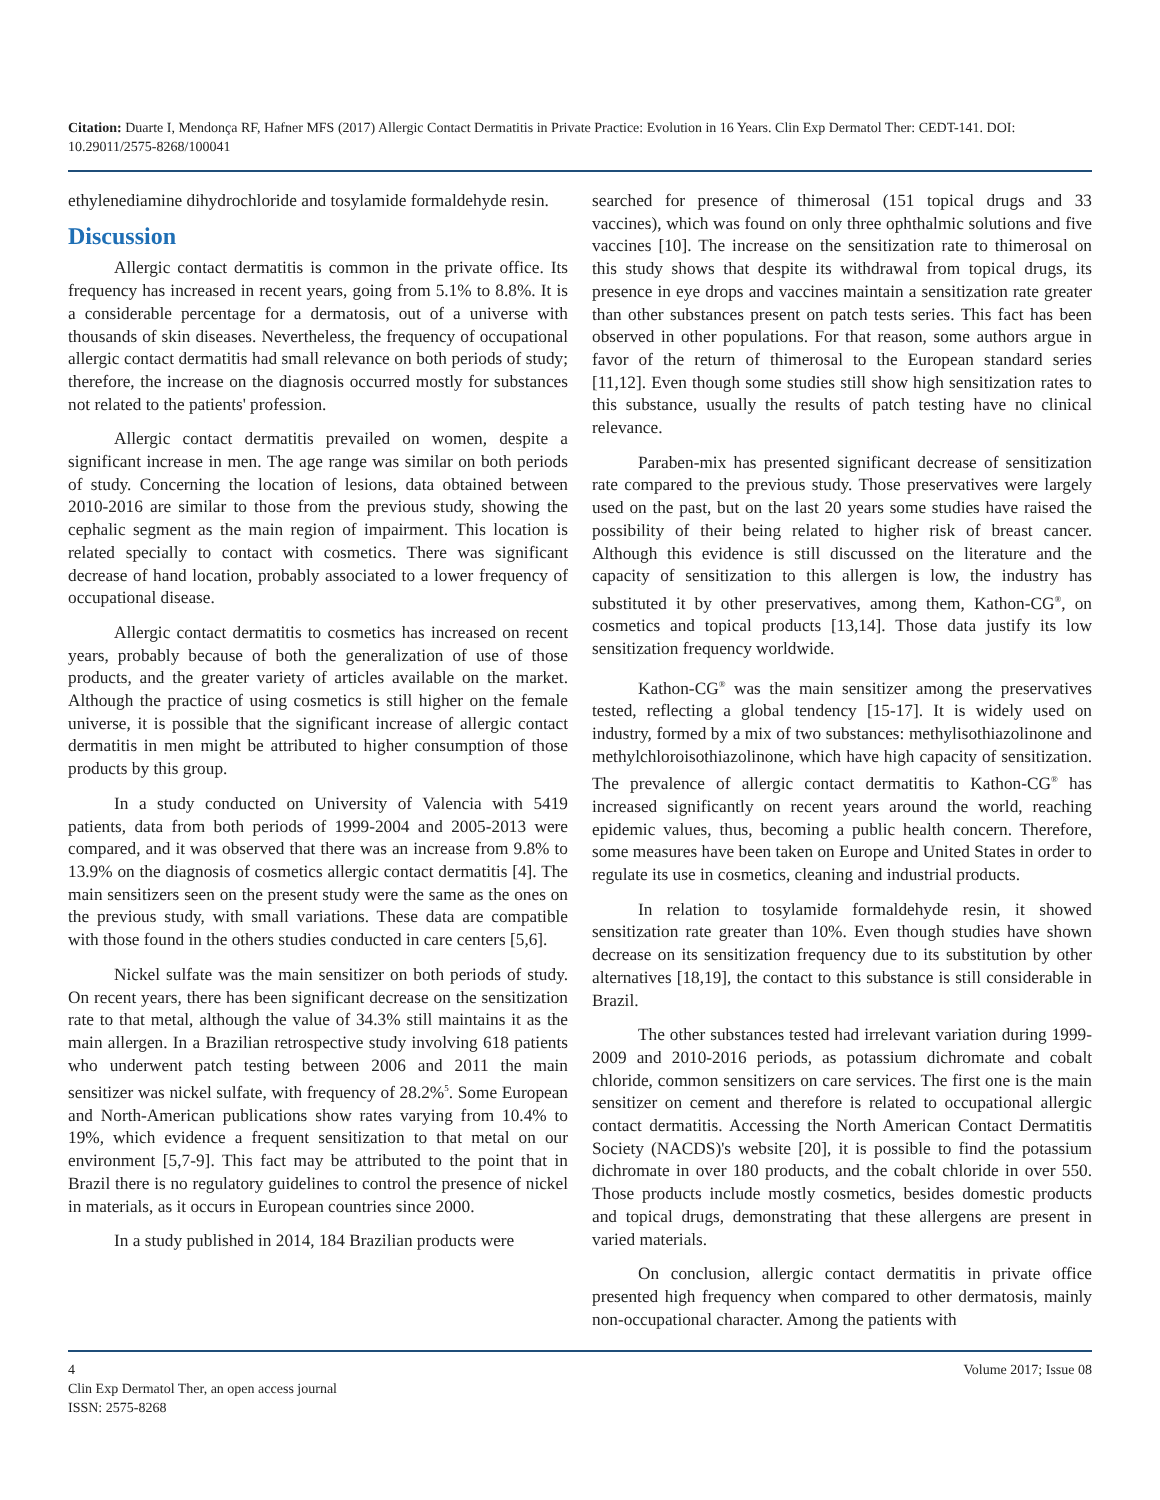Citation: Duarte I, Mendonça RF, Hafner MFS (2017) Allergic Contact Dermatitis in Private Practice: Evolution in 16 Years. Clin Exp Dermatol Ther: CEDT-141. DOI: 10.29011/2575-8268/100041
ethylenediamine dihydrochloride and tosylamide formaldehyde resin.
Discussion
Allergic contact dermatitis is common in the private office. Its frequency has increased in recent years, going from 5.1% to 8.8%. It is a considerable percentage for a dermatosis, out of a universe with thousands of skin diseases. Nevertheless, the frequency of occupational allergic contact dermatitis had small relevance on both periods of study; therefore, the increase on the diagnosis occurred mostly for substances not related to the patients' profession.
Allergic contact dermatitis prevailed on women, despite a significant increase in men. The age range was similar on both periods of study. Concerning the location of lesions, data obtained between 2010-2016 are similar to those from the previous study, showing the cephalic segment as the main region of impairment. This location is related specially to contact with cosmetics. There was significant decrease of hand location, probably associated to a lower frequency of occupational disease.
Allergic contact dermatitis to cosmetics has increased on recent years, probably because of both the generalization of use of those products, and the greater variety of articles available on the market. Although the practice of using cosmetics is still higher on the female universe, it is possible that the significant increase of allergic contact dermatitis in men might be attributed to higher consumption of those products by this group.
In a study conducted on University of Valencia with 5419 patients, data from both periods of 1999-2004 and 2005-2013 were compared, and it was observed that there was an increase from 9.8% to 13.9% on the diagnosis of cosmetics allergic contact dermatitis [4]. The main sensitizers seen on the present study were the same as the ones on the previous study, with small variations. These data are compatible with those found in the others studies conducted in care centers [5,6].
Nickel sulfate was the main sensitizer on both periods of study. On recent years, there has been significant decrease on the sensitization rate to that metal, although the value of 34.3% still maintains it as the main allergen. In a Brazilian retrospective study involving 618 patients who underwent patch testing between 2006 and 2011 the main sensitizer was nickel sulfate, with frequency of 28.2%<sup>5</sup>. Some European and North-American publications show rates varying from 10.4% to 19%, which evidence a frequent sensitization to that metal on our environment [5,7-9]. This fact may be attributed to the point that in Brazil there is no regulatory guidelines to control the presence of nickel in materials, as it occurs in European countries since 2000.
In a study published in 2014, 184 Brazilian products were
searched for presence of thimerosal (151 topical drugs and 33 vaccines), which was found on only three ophthalmic solutions and five vaccines [10]. The increase on the sensitization rate to thimerosal on this study shows that despite its withdrawal from topical drugs, its presence in eye drops and vaccines maintain a sensitization rate greater than other substances present on patch tests series. This fact has been observed in other populations. For that reason, some authors argue in favor of the return of thimerosal to the European standard series [11,12]. Even though some studies still show high sensitization rates to this substance, usually the results of patch testing have no clinical relevance.
Paraben-mix has presented significant decrease of sensitization rate compared to the previous study. Those preservatives were largely used on the past, but on the last 20 years some studies have raised the possibility of their being related to higher risk of breast cancer. Although this evidence is still discussed on the literature and the capacity of sensitization to this allergen is low, the industry has substituted it by other preservatives, among them, Kathon-CG<sup>®</sup>, on cosmetics and topical products [13,14]. Those data justify its low sensitization frequency worldwide.
Kathon-CG<sup>®</sup> was the main sensitizer among the preservatives tested, reflecting a global tendency [15-17]. It is widely used on industry, formed by a mix of two substances: methylisothiazolinone and methylchloroisothiazolinone, which have high capacity of sensitization. The prevalence of allergic contact dermatitis to Kathon-CG<sup>®</sup> has increased significantly on recent years around the world, reaching epidemic values, thus, becoming a public health concern. Therefore, some measures have been taken on Europe and United States in order to regulate its use in cosmetics, cleaning and industrial products.
In relation to tosylamide formaldehyde resin, it showed sensitization rate greater than 10%. Even though studies have shown decrease on its sensitization frequency due to its substitution by other alternatives [18,19], the contact to this substance is still considerable in Brazil.
The other substances tested had irrelevant variation during 1999-2009 and 2010-2016 periods, as potassium dichromate and cobalt chloride, common sensitizers on care services. The first one is the main sensitizer on cement and therefore is related to occupational allergic contact dermatitis. Accessing the North American Contact Dermatitis Society (NACDS)'s website [20], it is possible to find the potassium dichromate in over 180 products, and the cobalt chloride in over 550. Those products include mostly cosmetics, besides domestic products and topical drugs, demonstrating that these allergens are present in varied materials.
On conclusion, allergic contact dermatitis in private office presented high frequency when compared to other dermatosis, mainly non-occupational character. Among the patients with
4
Clin Exp Dermatol Ther, an open access journal
ISSN: 2575-8268
Volume 2017; Issue 08